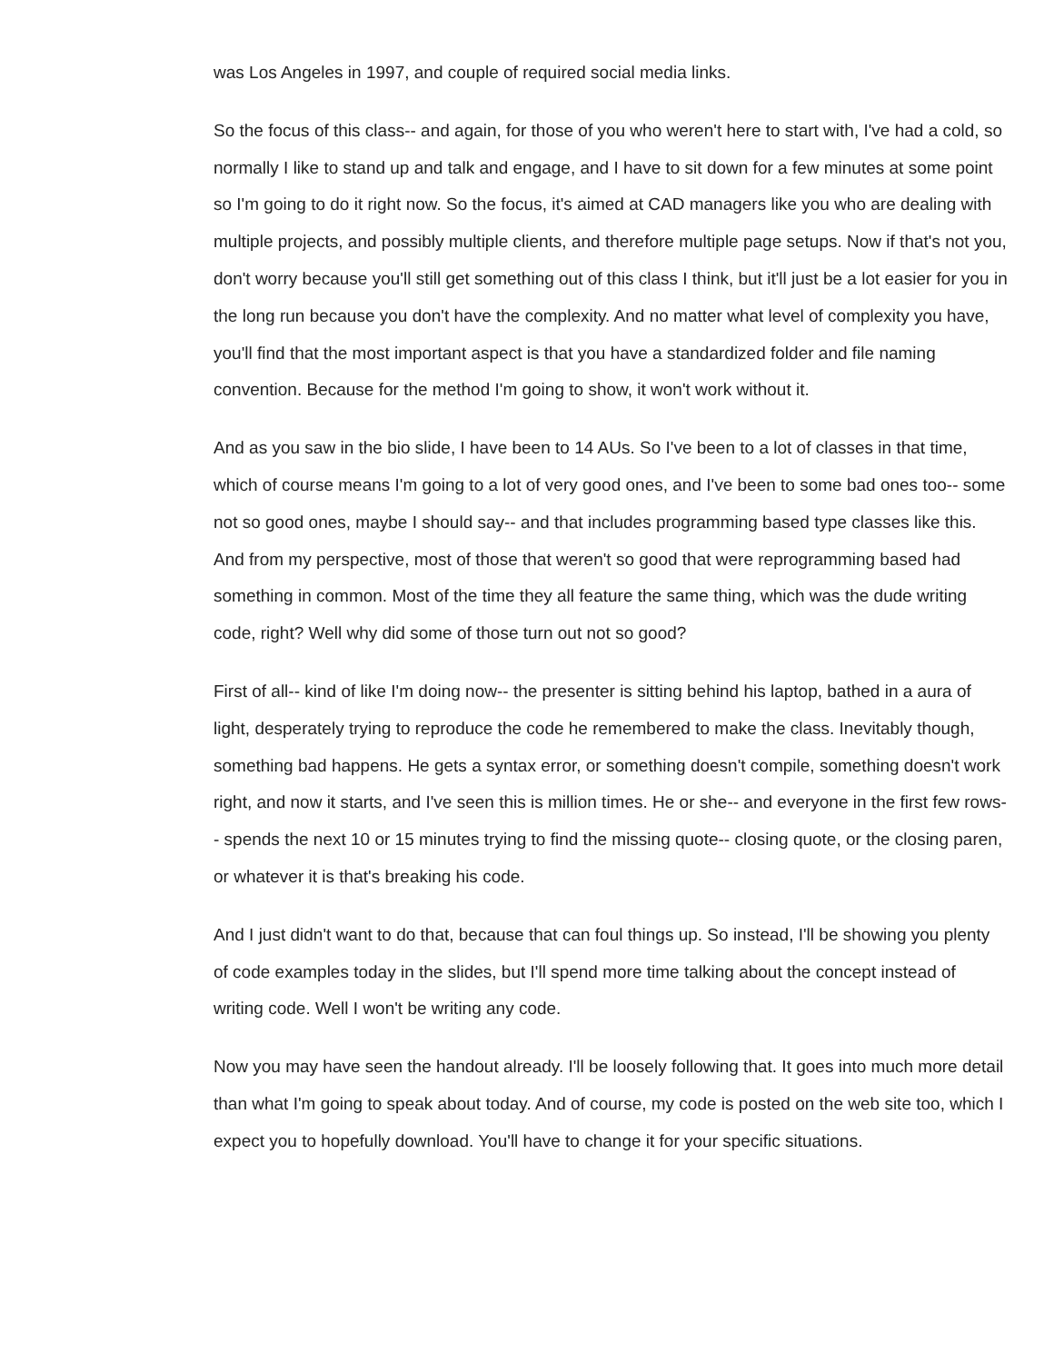was Los Angeles in 1997, and couple of required social media links.
So the focus of this class-- and again, for those of you who weren't here to start with, I've had a cold, so normally I like to stand up and talk and engage, and I have to sit down for a few minutes at some point so I'm going to do it right now. So the focus, it's aimed at CAD managers like you who are dealing with multiple projects, and possibly multiple clients, and therefore multiple page setups. Now if that's not you, don't worry because you'll still get something out of this class I think, but it'll just be a lot easier for you in the long run because you don't have the complexity. And no matter what level of complexity you have, you'll find that the most important aspect is that you have a standardized folder and file naming convention. Because for the method I'm going to show, it won't work without it.
And as you saw in the bio slide, I have been to 14 AUs. So I've been to a lot of classes in that time, which of course means I'm going to a lot of very good ones, and I've been to some bad ones too-- some not so good ones, maybe I should say-- and that includes programming based type classes like this. And from my perspective, most of those that weren't so good that were reprogramming based had something in common. Most of the time they all feature the same thing, which was the dude writing code, right? Well why did some of those turn out not so good?
First of all-- kind of like I'm doing now-- the presenter is sitting behind his laptop, bathed in a aura of light, desperately trying to reproduce the code he remembered to make the class. Inevitably though, something bad happens. He gets a syntax error, or something doesn't compile, something doesn't work right, and now it starts, and I've seen this is million times. He or she-- and everyone in the first few rows-- spends the next 10 or 15 minutes trying to find the missing quote-- closing quote, or the closing paren, or whatever it is that's breaking his code.
And I just didn't want to do that, because that can foul things up. So instead, I'll be showing you plenty of code examples today in the slides, but I'll spend more time talking about the concept instead of writing code. Well I won't be writing any code.
Now you may have seen the handout already. I'll be loosely following that. It goes into much more detail than what I'm going to speak about today. And of course, my code is posted on the web site too, which I expect you to hopefully download. You'll have to change it for your specific situations.